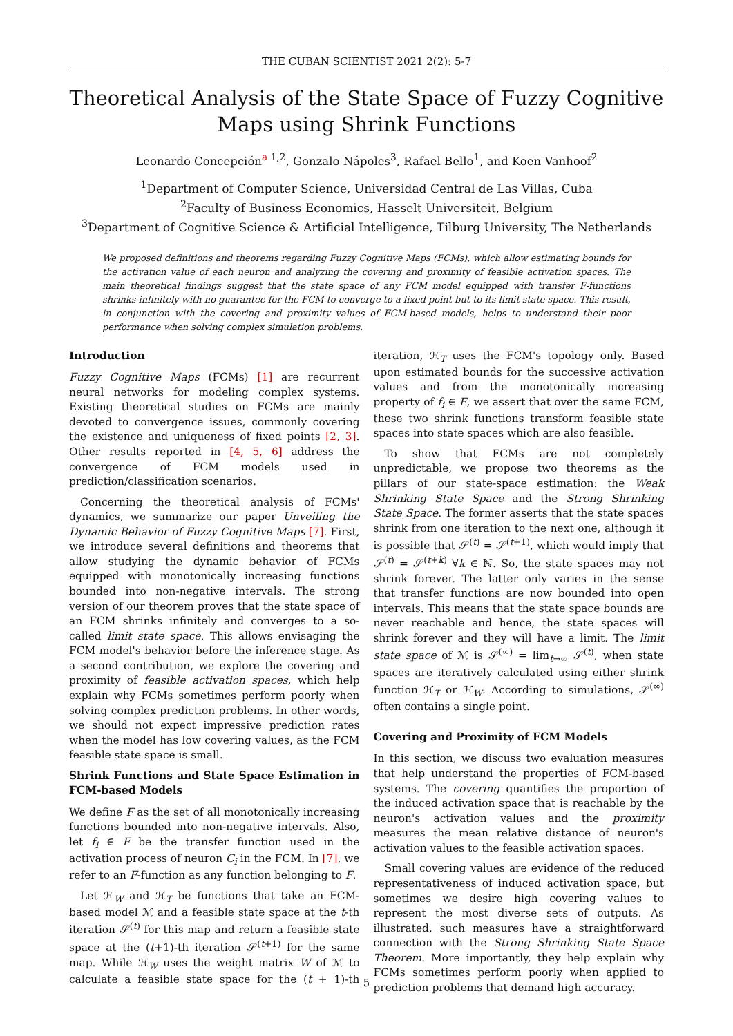THE CUBAN SCIENTIST 2021 2(2): 5-7
Theoretical Analysis of the State Space of Fuzzy Cognitive Maps using Shrink Functions
Leonardo Concepción<sup>a 1,2</sup>, Gonzalo Nápoles<sup>3</sup>, Rafael Bello<sup>1</sup>, and Koen Vanhoof<sup>2</sup>
<sup>1</sup> Department of Computer Science, Universidad Central de Las Villas, Cuba
<sup>2</sup> Faculty of Business Economics, Hasselt Universiteit, Belgium
<sup>3</sup> Department of Cognitive Science & Artificial Intelligence, Tilburg University, The Netherlands
We proposed definitions and theorems regarding Fuzzy Cognitive Maps (FCMs), which allow estimating bounds for the activation value of each neuron and analyzing the covering and proximity of feasible activation spaces. The main theoretical findings suggest that the state space of any FCM model equipped with transfer F-functions shrinks infinitely with no guarantee for the FCM to converge to a fixed point but to its limit state space. This result, in conjunction with the covering and proximity values of FCM-based models, helps to understand their poor performance when solving complex simulation problems.
Introduction
Fuzzy Cognitive Maps (FCMs) [1] are recurrent neural networks for modeling complex systems. Existing theoretical studies on FCMs are mainly devoted to convergence issues, commonly covering the existence and uniqueness of fixed points [2, 3]. Other results reported in [4, 5, 6] address the convergence of FCM models used in prediction/classification scenarios.
Concerning the theoretical analysis of FCMs' dynamics, we summarize our paper Unveiling the Dynamic Behavior of Fuzzy Cognitive Maps [7]. First, we introduce several definitions and theorems that allow studying the dynamic behavior of FCMs equipped with monotonically increasing functions bounded into non-negative intervals. The strong version of our theorem proves that the state space of an FCM shrinks infinitely and converges to a so-called limit state space. This allows envisaging the FCM model's behavior before the inference stage. As a second contribution, we explore the covering and proximity of feasible activation spaces, which help explain why FCMs sometimes perform poorly when solving complex prediction problems. In other words, we should not expect impressive prediction rates when the model has low covering values, as the FCM feasible state space is small.
Shrink Functions and State Space Estimation in FCM-based Models
We define F as the set of all monotonically increasing functions bounded into non-negative intervals. Also, let f<sub>i</sub> ∈ F be the transfer function used in the activation process of neuron C<sub>i</sub> in the FCM. In [7], we refer to an F-function as any function belonging to F.
Let ℋ<sub>W</sub> and ℋ<sub>T</sub> be functions that take an FCM-based model ℳ and a feasible state space at the t-th iteration 𝒮<sup>(t)</sup> for this map and return a feasible state space at the (t+1)-th iteration 𝒮<sup>(t+1)</sup> for the same map. While ℋ<sub>W</sub> uses the weight matrix W of ℳ to calculate a feasible state space for the (t + 1)-th iteration, ℋ<sub>T</sub> uses the FCM's topology only. Based upon estimated bounds for the successive activation values and from the monotonically increasing property of f<sub>i</sub> ∈ F, we assert that over the same FCM, these two shrink functions transform feasible state spaces into state spaces which are also feasible.
To show that FCMs are not completely unpredictable, we propose two theorems as the pillars of our state-space estimation: the Weak Shrinking State Space and the Strong Shrinking State Space. The former asserts that the state spaces shrink from one iteration to the next one, although it is possible that 𝒮<sup>(t)</sup> = 𝒮<sup>(t+1)</sup>, which would imply that 𝒮<sup>(t)</sup> = 𝒮<sup>(t+k)</sup> ∀k ∈ ℕ. So, the state spaces may not shrink forever. The latter only varies in the sense that transfer functions are now bounded into open intervals. This means that the state space bounds are never reachable and hence, the state spaces will shrink forever and they will have a limit. The limit state space of ℳ is 𝒮<sup>(∞)</sup> = lim<sub>t→∞</sub> 𝒮<sup>(t)</sup>, when state spaces are iteratively calculated using either shrink function ℋ<sub>T</sub> or ℋ<sub>W</sub>. According to simulations, 𝒮<sup>(∞)</sup> often contains a single point.
Covering and Proximity of FCM Models
In this section, we discuss two evaluation measures that help understand the properties of FCM-based systems. The covering quantifies the proportion of the induced activation space that is reachable by the neuron's activation values and the proximity measures the mean relative distance of neuron's activation values to the feasible activation spaces.
Small covering values are evidence of the reduced representativeness of induced activation space, but sometimes we desire high covering values to represent the most diverse sets of outputs. As illustrated, such measures have a straightforward connection with the Strong Shrinking State Space Theorem. More importantly, they help explain why FCMs sometimes perform poorly when applied to prediction problems that demand high accuracy.
5